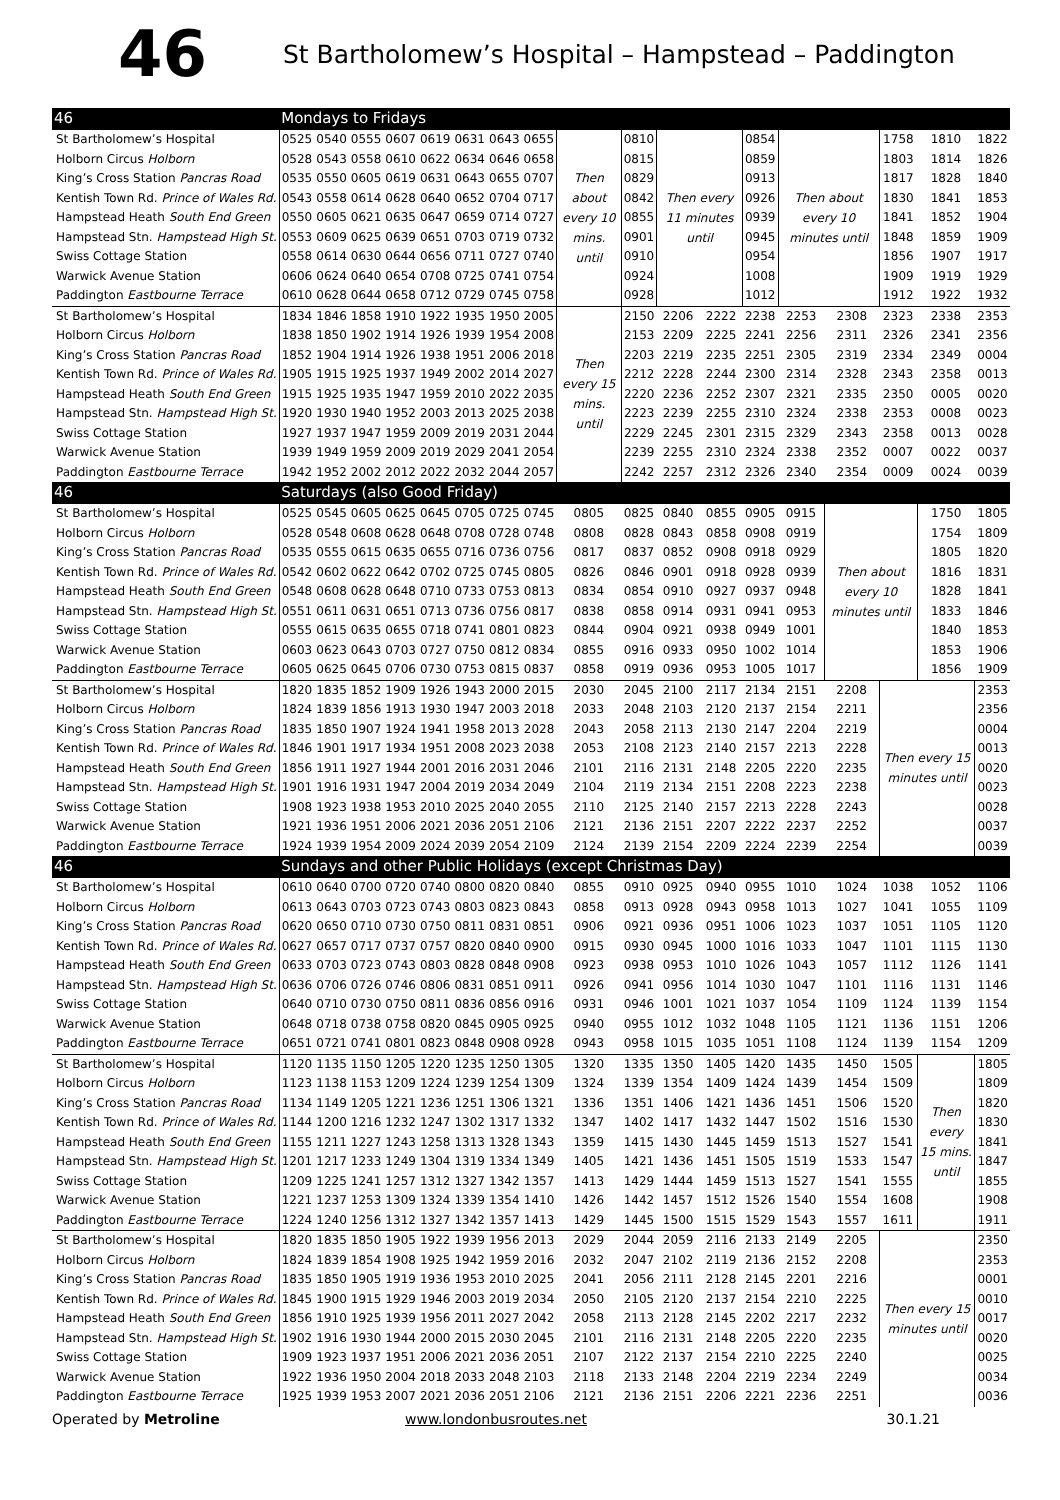46
St Bartholomew’s Hospital – Hampstead – Paddington
| 46 | Mondays to Fridays | | | | | | | | | | | | | | | | | |
| St Bartholomew’s Hospital | 0525 | 0540 | 0555 | 0607 | 0619 | 0631 | 0643 | 0655 | Then about every 10 mins. until | 0810 | Then every 11 minutes until | | 0854 | Then about every 10 minutes until | | 1758 | 1810 | 1822 |
| Holborn Circus Holborn | 0528 | 0543 | 0558 | 0610 | 0622 | 0634 | 0646 | 0658 | | 0815 | | | 0859 | | | 1803 | 1814 | 1826 |
| King’s Cross Station Pancras Road | 0535 | 0550 | 0605 | 0619 | 0631 | 0643 | 0655 | 0707 | | 0829 | | | 0913 | | | 1817 | 1828 | 1840 |
| Kentish Town Rd. Prince of Wales Rd. | 0543 | 0558 | 0614 | 0628 | 0640 | 0652 | 0704 | 0717 | | 0842 | | | 0926 | | | 1830 | 1841 | 1853 |
| Hampstead Heath South End Green | 0550 | 0605 | 0621 | 0635 | 0647 | 0659 | 0714 | 0727 | | 0855 | | | 0939 | | | 1841 | 1852 | 1904 |
| Hampstead Stn. Hampstead High St. | 0553 | 0609 | 0625 | 0639 | 0651 | 0703 | 0719 | 0732 | | 0901 | | | 0945 | | | 1848 | 1859 | 1909 |
| Swiss Cottage Station | 0558 | 0614 | 0630 | 0644 | 0656 | 0711 | 0727 | 0740 | | 0910 | | | 0954 | | | 1856 | 1907 | 1917 |
| Warwick Avenue Station | 0606 | 0624 | 0640 | 0654 | 0708 | 0725 | 0741 | 0754 | | 0924 | | | 1008 | | | 1909 | 1919 | 1929 |
| Paddington Eastbourne Terrace | 0610 | 0628 | 0644 | 0658 | 0712 | 0729 | 0745 | 0758 | | 0928 | | | 1012 | | | 1912 | 1922 | 1932 |
| St Bartholomew’s Hospital | 1834 | 1846 | 1858 | 1910 | 1922 | 1935 | 1950 | 2005 | Then every 15 mins. until | 2150 | 2206 | 2222 | 2238 | 2253 | 2308 | 2323 | 2338 | 2353 |
| Holborn Circus Holborn | 1838 | 1850 | 1902 | 1914 | 1926 | 1939 | 1954 | 2008 | | 2153 | 2209 | 2225 | 2241 | 2256 | 2311 | 2326 | 2341 | 2356 |
| King’s Cross Station Pancras Road | 1852 | 1904 | 1914 | 1926 | 1938 | 1951 | 2006 | 2018 | | 2203 | 2219 | 2235 | 2251 | 2305 | 2319 | 2334 | 2349 | 0004 |
| Kentish Town Rd. Prince of Wales Rd. | 1905 | 1915 | 1925 | 1937 | 1949 | 2002 | 2014 | 2027 | | 2212 | 2228 | 2244 | 2300 | 2314 | 2328 | 2343 | 2358 | 0013 |
| Hampstead Heath South End Green | 1915 | 1925 | 1935 | 1947 | 1959 | 2010 | 2022 | 2035 | | 2220 | 2236 | 2252 | 2307 | 2321 | 2335 | 2350 | 0005 | 0020 |
| Hampstead Stn. Hampstead High St. | 1920 | 1930 | 1940 | 1952 | 2003 | 2013 | 2025 | 2038 | | 2223 | 2239 | 2255 | 2310 | 2324 | 2338 | 2353 | 0008 | 0023 |
| Swiss Cottage Station | 1927 | 1937 | 1947 | 1959 | 2009 | 2019 | 2031 | 2044 | | 2229 | 2245 | 2301 | 2315 | 2329 | 2343 | 2358 | 0013 | 0028 |
| Warwick Avenue Station | 1939 | 1949 | 1959 | 2009 | 2019 | 2029 | 2041 | 2054 | | 2239 | 2255 | 2310 | 2324 | 2338 | 2352 | 0007 | 0022 | 0037 |
| Paddington Eastbourne Terrace | 1942 | 1952 | 2002 | 2012 | 2022 | 2032 | 2044 | 2057 | | 2242 | 2257 | 2312 | 2326 | 2340 | 2354 | 0009 | 0024 | 0039 |
| 46 | Saturdays (also Good Friday) | | | | | | | | | | | | | | | | | |
| St Bartholomew’s Hospital | 0525 | 0545 | 0605 | 0625 | 0645 | 0705 | 0725 | 0745 | 0805 | 0825 | 0840 | 0855 | 0905 | 0915 | Then about every 10 minutes until | | 1750 | 1805 |
| Holborn Circus Holborn | 0528 | 0548 | 0608 | 0628 | 0648 | 0708 | 0728 | 0748 | 0808 | 0828 | 0843 | 0858 | 0908 | 0919 | | | 1754 | 1809 |
| King’s Cross Station Pancras Road | 0535 | 0555 | 0615 | 0635 | 0655 | 0716 | 0736 | 0756 | 0817 | 0837 | 0852 | 0908 | 0918 | 0929 | | | 1805 | 1820 |
| Kentish Town Rd. Prince of Wales Rd. | 0542 | 0602 | 0622 | 0642 | 0702 | 0725 | 0745 | 0805 | 0826 | 0846 | 0901 | 0918 | 0928 | 0939 | | | 1816 | 1831 |
| Hampstead Heath South End Green | 0548 | 0608 | 0628 | 0648 | 0710 | 0733 | 0753 | 0813 | 0834 | 0854 | 0910 | 0927 | 0937 | 0948 | | | 1828 | 1841 |
| Hampstead Stn. Hampstead High St. | 0551 | 0611 | 0631 | 0651 | 0713 | 0736 | 0756 | 0817 | 0838 | 0858 | 0914 | 0931 | 0941 | 0953 | | | 1833 | 1846 |
| Swiss Cottage Station | 0555 | 0615 | 0635 | 0655 | 0718 | 0741 | 0801 | 0823 | 0844 | 0904 | 0921 | 0938 | 0949 | 1001 | | | 1840 | 1853 |
| Warwick Avenue Station | 0603 | 0623 | 0643 | 0703 | 0727 | 0750 | 0812 | 0834 | 0855 | 0916 | 0933 | 0950 | 1002 | 1014 | | | 1853 | 1906 |
| Paddington Eastbourne Terrace | 0605 | 0625 | 0645 | 0706 | 0730 | 0753 | 0815 | 0837 | 0858 | 0919 | 0936 | 0953 | 1005 | 1017 | | | 1856 | 1909 |
| St Bartholomew’s Hospital | 1820 | 1835 | 1852 | 1909 | 1926 | 1943 | 2000 | 2015 | 2030 | 2045 | 2100 | 2117 | 2134 | 2151 | 2208 | Then every 15 minutes until | | 2353 |
| Holborn Circus Holborn | 1824 | 1839 | 1856 | 1913 | 1930 | 1947 | 2003 | 2018 | 2033 | 2048 | 2103 | 2120 | 2137 | 2154 | 2211 | | | 2356 |
| King’s Cross Station Pancras Road | 1835 | 1850 | 1907 | 1924 | 1941 | 1958 | 2013 | 2028 | 2043 | 2058 | 2113 | 2130 | 2147 | 2204 | 2219 | | | 0004 |
| Kentish Town Rd. Prince of Wales Rd. | 1846 | 1901 | 1917 | 1934 | 1951 | 2008 | 2023 | 2038 | 2053 | 2108 | 2123 | 2140 | 2157 | 2213 | 2228 | | | 0013 |
| Hampstead Heath South End Green | 1856 | 1911 | 1927 | 1944 | 2001 | 2016 | 2031 | 2046 | 2101 | 2116 | 2131 | 2148 | 2205 | 2220 | 2235 | | | 0020 |
| Hampstead Stn. Hampstead High St. | 1901 | 1916 | 1931 | 1947 | 2004 | 2019 | 2034 | 2049 | 2104 | 2119 | 2134 | 2151 | 2208 | 2223 | 2238 | | | 0023 |
| Swiss Cottage Station | 1908 | 1923 | 1938 | 1953 | 2010 | 2025 | 2040 | 2055 | 2110 | 2125 | 2140 | 2157 | 2213 | 2228 | 2243 | | | 0028 |
| Warwick Avenue Station | 1921 | 1936 | 1951 | 2006 | 2021 | 2036 | 2051 | 2106 | 2121 | 2136 | 2151 | 2207 | 2222 | 2237 | 2252 | | | 0037 |
| Paddington Eastbourne Terrace | 1924 | 1939 | 1954 | 2009 | 2024 | 2039 | 2054 | 2109 | 2124 | 2139 | 2154 | 2209 | 2224 | 2239 | 2254 | | | 0039 |
| 46 | Sundays and other Public Holidays (except Christmas Day) | | | | | | | | | | | | | | | | | |
| St Bartholomew’s Hospital | 0610 | 0640 | 0700 | 0720 | 0740 | 0800 | 0820 | 0840 | 0855 | 0910 | 0925 | 0940 | 0955 | 1010 | 1024 | 1038 | 1052 | 1106 |
| Holborn Circus Holborn | 0613 | 0643 | 0703 | 0723 | 0743 | 0803 | 0823 | 0843 | 0858 | 0913 | 0928 | 0943 | 0958 | 1013 | 1027 | 1041 | 1055 | 1109 |
| King’s Cross Station Pancras Road | 0620 | 0650 | 0710 | 0730 | 0750 | 0811 | 0831 | 0851 | 0906 | 0921 | 0936 | 0951 | 1006 | 1023 | 1037 | 1051 | 1105 | 1120 |
| Kentish Town Rd. Prince of Wales Rd. | 0627 | 0657 | 0717 | 0737 | 0757 | 0820 | 0840 | 0900 | 0915 | 0930 | 0945 | 1000 | 1016 | 1033 | 1047 | 1101 | 1115 | 1130 |
| Hampstead Heath South End Green | 0633 | 0703 | 0723 | 0743 | 0803 | 0828 | 0848 | 0908 | 0923 | 0938 | 0953 | 1010 | 1026 | 1043 | 1057 | 1112 | 1126 | 1141 |
| Hampstead Stn. Hampstead High St. | 0636 | 0706 | 0726 | 0746 | 0806 | 0831 | 0851 | 0911 | 0926 | 0941 | 0956 | 1014 | 1030 | 1047 | 1101 | 1116 | 1131 | 1146 |
| Swiss Cottage Station | 0640 | 0710 | 0730 | 0750 | 0811 | 0836 | 0856 | 0916 | 0931 | 0946 | 1001 | 1021 | 1037 | 1054 | 1109 | 1124 | 1139 | 1154 |
| Warwick Avenue Station | 0648 | 0718 | 0738 | 0758 | 0820 | 0845 | 0905 | 0925 | 0940 | 0955 | 1012 | 1032 | 1048 | 1105 | 1121 | 1136 | 1151 | 1206 |
| Paddington Eastbourne Terrace | 0651 | 0721 | 0741 | 0801 | 0823 | 0848 | 0908 | 0928 | 0943 | 0958 | 1015 | 1035 | 1051 | 1108 | 1124 | 1139 | 1154 | 1209 |
| St Bartholomew’s Hospital | 1120 | 1135 | 1150 | 1205 | 1220 | 1235 | 1250 | 1305 | 1320 | 1335 | 1350 | 1405 | 1420 | 1435 | 1450 | 1505 | Then every 15 mins. until | 1805 |
| Holborn Circus Holborn | 1123 | 1138 | 1153 | 1209 | 1224 | 1239 | 1254 | 1309 | 1324 | 1339 | 1354 | 1409 | 1424 | 1439 | 1454 | 1509 | | 1809 |
| King’s Cross Station Pancras Road | 1134 | 1149 | 1205 | 1221 | 1236 | 1251 | 1306 | 1321 | 1336 | 1351 | 1406 | 1421 | 1436 | 1451 | 1506 | 1520 | | 1820 |
| Kentish Town Rd. Prince of Wales Rd. | 1144 | 1200 | 1216 | 1232 | 1247 | 1302 | 1317 | 1332 | 1347 | 1402 | 1417 | 1432 | 1447 | 1502 | 1516 | 1530 | | 1830 |
| Hampstead Heath South End Green | 1155 | 1211 | 1227 | 1243 | 1258 | 1313 | 1328 | 1343 | 1359 | 1415 | 1430 | 1445 | 1459 | 1513 | 1527 | 1541 | | 1841 |
| Hampstead Stn. Hampstead High St. | 1201 | 1217 | 1233 | 1249 | 1304 | 1319 | 1334 | 1349 | 1405 | 1421 | 1436 | 1451 | 1505 | 1519 | 1533 | 1547 | | 1847 |
| Swiss Cottage Station | 1209 | 1225 | 1241 | 1257 | 1312 | 1327 | 1342 | 1357 | 1413 | 1429 | 1444 | 1459 | 1513 | 1527 | 1541 | 1555 | | 1855 |
| Warwick Avenue Station | 1221 | 1237 | 1253 | 1309 | 1324 | 1339 | 1354 | 1410 | 1426 | 1442 | 1457 | 1512 | 1526 | 1540 | 1554 | 1608 | | 1908 |
| Paddington Eastbourne Terrace | 1224 | 1240 | 1256 | 1312 | 1327 | 1342 | 1357 | 1413 | 1429 | 1445 | 1500 | 1515 | 1529 | 1543 | 1557 | 1611 | | 1911 |
| St Bartholomew’s Hospital | 1820 | 1835 | 1850 | 1905 | 1922 | 1939 | 1956 | 2013 | 2029 | 2044 | 2059 | 2116 | 2133 | 2149 | 2205 | Then every 15 minutes until | | 2350 |
| Holborn Circus Holborn | 1824 | 1839 | 1854 | 1908 | 1925 | 1942 | 1959 | 2016 | 2032 | 2047 | 2102 | 2119 | 2136 | 2152 | 2208 | | | 2353 |
| King’s Cross Station Pancras Road | 1835 | 1850 | 1905 | 1919 | 1936 | 1953 | 2010 | 2025 | 2041 | 2056 | 2111 | 2128 | 2145 | 2201 | 2216 | | | 0001 |
| Kentish Town Rd. Prince of Wales Rd. | 1845 | 1900 | 1915 | 1929 | 1946 | 2003 | 2019 | 2034 | 2050 | 2105 | 2120 | 2137 | 2154 | 2210 | 2225 | | | 0010 |
| Hampstead Heath South End Green | 1856 | 1910 | 1925 | 1939 | 1956 | 2011 | 2027 | 2042 | 2058 | 2113 | 2128 | 2145 | 2202 | 2217 | 2232 | | | 0017 |
| Hampstead Stn. Hampstead High St. | 1902 | 1916 | 1930 | 1944 | 2000 | 2015 | 2030 | 2045 | 2101 | 2116 | 2131 | 2148 | 2205 | 2220 | 2235 | | | 0020 |
| Swiss Cottage Station | 1909 | 1923 | 1937 | 1951 | 2006 | 2021 | 2036 | 2051 | 2107 | 2122 | 2137 | 2154 | 2210 | 2225 | 2240 | | | 0025 |
| Warwick Avenue Station | 1922 | 1936 | 1950 | 2004 | 2018 | 2033 | 2048 | 2103 | 2118 | 2133 | 2148 | 2204 | 2219 | 2234 | 2249 | | | 0034 |
| Paddington Eastbourne Terrace | 1925 | 1939 | 1953 | 2007 | 2021 | 2036 | 2051 | 2106 | 2121 | 2136 | 2151 | 2206 | 2221 | 2236 | 2251 | | | 0036 |
Operated by Metroline www.londonbusroutes.net 30.1.21